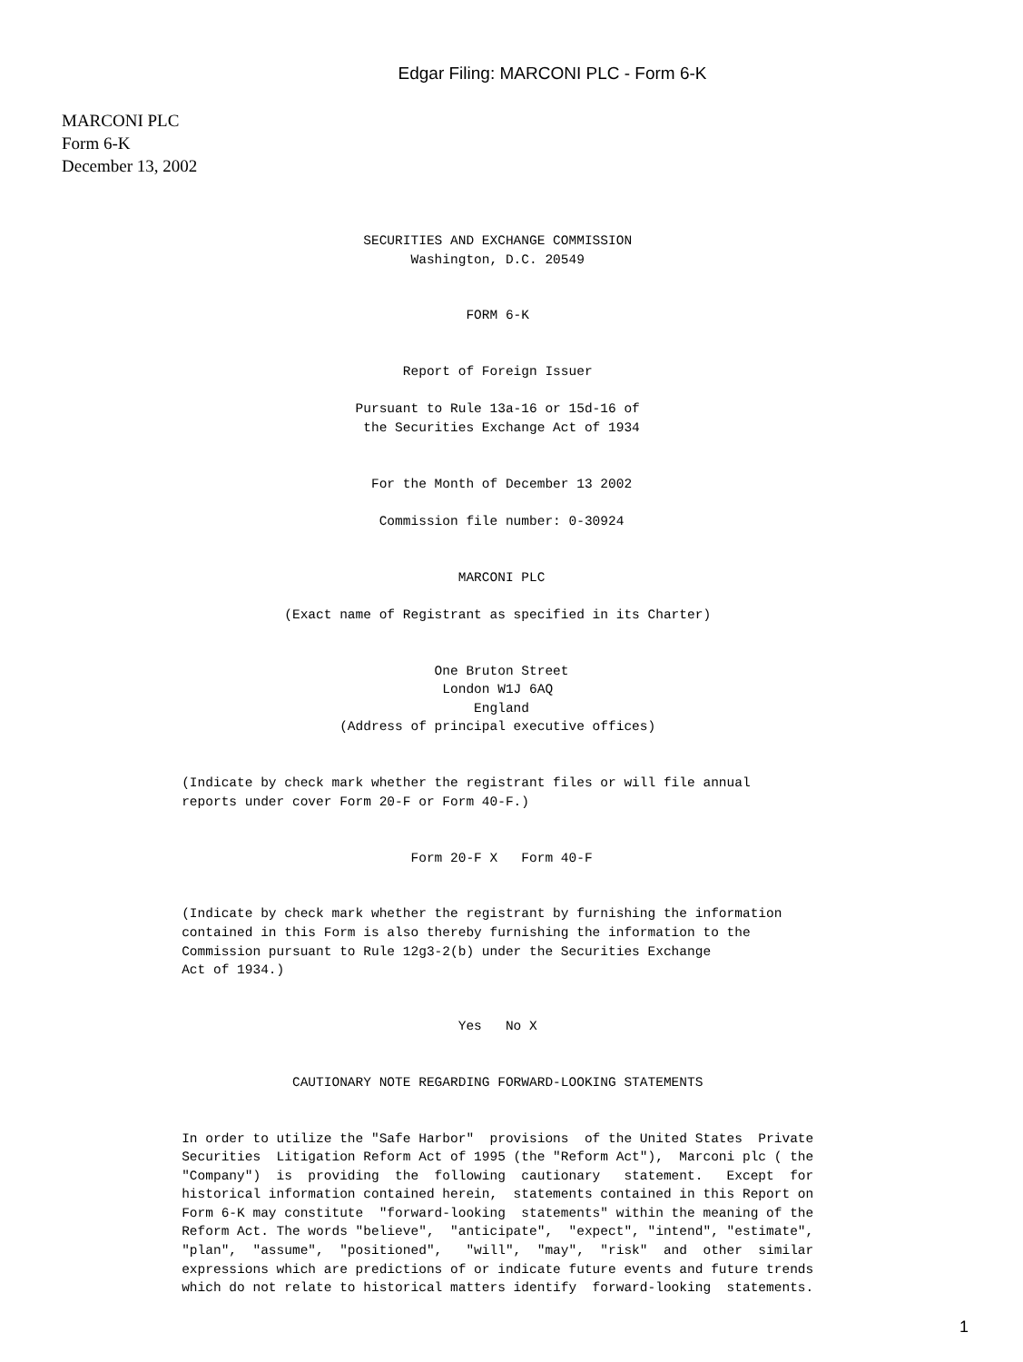Edgar Filing: MARCONI PLC - Form 6-K
MARCONI PLC
Form 6-K
December 13, 2002
                                              SECURITIES AND EXCHANGE COMMISSION
                                                    Washington, D.C. 20549


                                                           FORM 6-K


                                                   Report of Foreign Issuer

                                             Pursuant to Rule 13a-16 or 15d-16 of
                                              the Securities Exchange Act of 1934


                                               For the Month of December 13 2002

                                                Commission file number: 0-30924


                                                          MARCONI PLC

                                    (Exact name of Registrant as specified in its Charter)


                                                       One Bruton Street
                                                        London W1J 6AQ
                                                            England
                                           (Address of principal executive offices)


                       (Indicate by check mark whether the registrant files or will file annual
                       reports under cover Form 20-F or Form 40-F.)


                                                    Form 20-F X   Form 40-F


                       (Indicate by check mark whether the registrant by furnishing the information
                       contained in this Form is also thereby furnishing the information to the
                       Commission pursuant to Rule 12g3-2(b) under the Securities Exchange
                       Act of 1934.)


                                                          Yes   No X


                                     CAUTIONARY NOTE REGARDING FORWARD-LOOKING STATEMENTS


                       In order to utilize the "Safe Harbor"  provisions  of the United States  Private
                       Securities  Litigation Reform Act of 1995 (the "Reform Act"),  Marconi plc ( the
                       "Company")  is  providing  the  following  cautionary   statement.   Except  for
                       historical information contained herein,  statements contained in this Report on
                       Form 6-K may constitute  "forward-looking  statements" within the meaning of the
                       Reform Act. The words "believe",  "anticipate",  "expect", "intend", "estimate",
                       "plan",  "assume",  "positioned",   "will",  "may",  "risk"  and  other  similar
                       expressions which are predictions of or indicate future events and future trends
                       which do not relate to historical matters identify  forward-looking  statements.
1